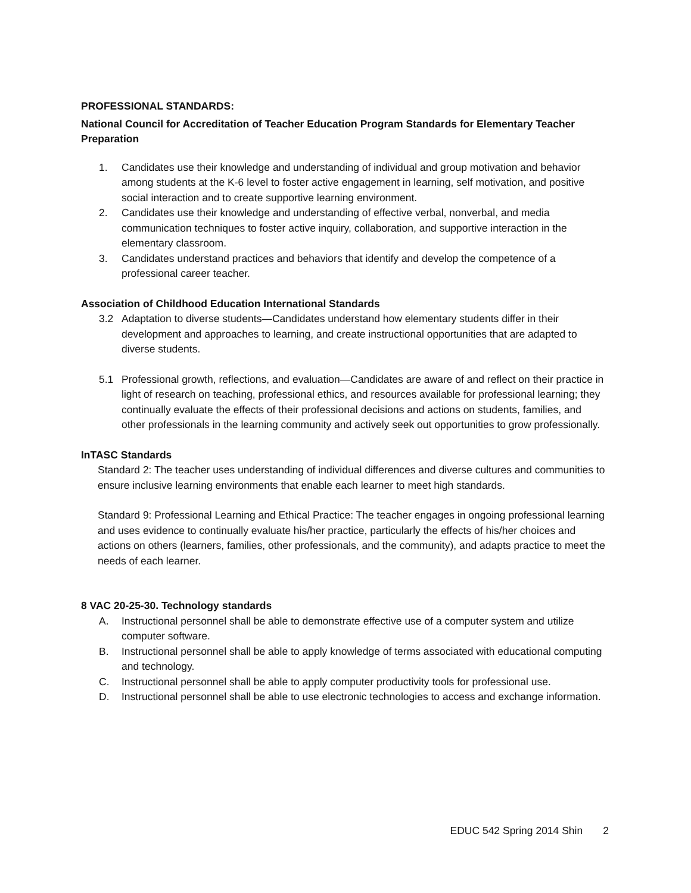PROFESSIONAL STANDARDS:
National Council for Accreditation of Teacher Education Program Standards for Elementary Teacher Preparation
1. Candidates use their knowledge and understanding of individual and group motivation and behavior among students at the K-6 level to foster active engagement in learning, self motivation, and positive social interaction and to create supportive learning environment.
2. Candidates use their knowledge and understanding of effective verbal, nonverbal, and media communication techniques to foster active inquiry, collaboration, and supportive interaction in the elementary classroom.
3. Candidates understand practices and behaviors that identify and develop the competence of a professional career teacher.
Association of Childhood Education International Standards
3.2 Adaptation to diverse students—Candidates understand how elementary students differ in their development and approaches to learning, and create instructional opportunities that are adapted to diverse students.
5.1 Professional growth, reflections, and evaluation—Candidates are aware of and reflect on their practice in light of research on teaching, professional ethics, and resources available for professional learning; they continually evaluate the effects of their professional decisions and actions on students, families, and other professionals in the learning community and actively seek out opportunities to grow professionally.
InTASC Standards
Standard 2: The teacher uses understanding of individual differences and diverse cultures and communities to ensure inclusive learning environments that enable each learner to meet high standards.
Standard 9: Professional Learning and Ethical Practice: The teacher engages in ongoing professional learning and uses evidence to continually evaluate his/her practice, particularly the effects of his/her choices and actions on others (learners, families, other professionals, and the community), and adapts practice to meet the needs of each learner.
8 VAC 20-25-30. Technology standards
A. Instructional personnel shall be able to demonstrate effective use of a computer system and utilize computer software.
B. Instructional personnel shall be able to apply knowledge of terms associated with educational computing and technology.
C. Instructional personnel shall be able to apply computer productivity tools for professional use.
D. Instructional personnel shall be able to use electronic technologies to access and exchange information.
EDUC 542 Spring 2014 Shin 2